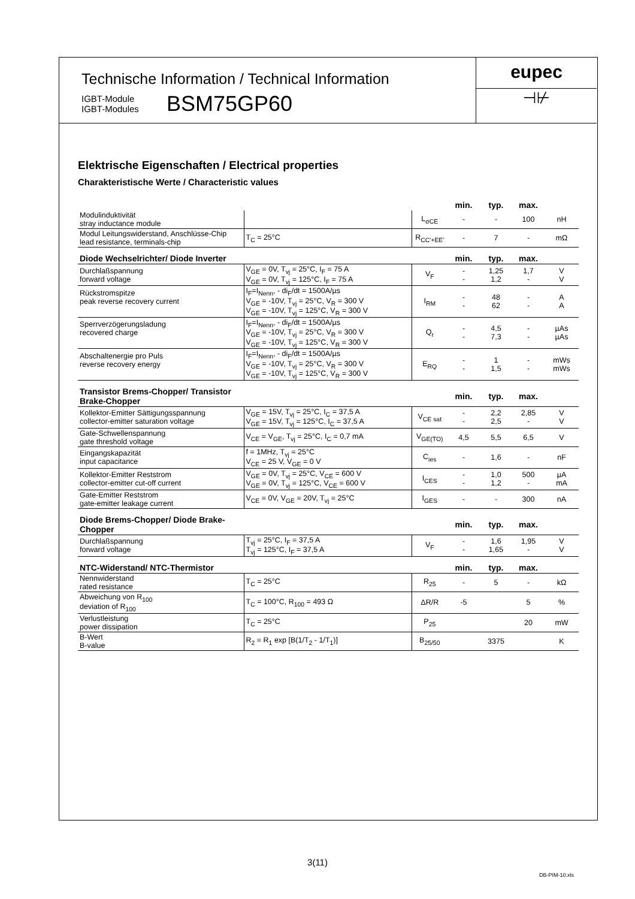Technische Information / Technical Information
IGBT-Module
IGBT-Modules
BSM75GP60
eupec
⊣⊬
Elektrische Eigenschaften / Electrical properties
Charakteristische Werte / Characteristic values
| | | | min. | typ. | max. | |
| Modulinduktivität stray inductance module | | L<sub>σCE</sub> | - | - | 100 | nH |
| Modul Leitungswiderstand, Anschlüsse-Chip lead resistance, terminals-chip | T<sub>C</sub> = 25°C | R<sub>CC'+EE'</sub> | - | 7 | - | mΩ |
| Diode Wechselrichter/ Diode Inverter | | | min. | typ. | max. | |
| Durchlaßspannung forward voltage | V<sub>GE</sub> = 0V, T<sub>vj</sub> = 25°C, I<sub>F</sub> = 75 A V<sub>GE</sub> = 0V, T<sub>vj</sub> = 125°C, I<sub>F</sub> = 75 A | V<sub>F</sub> | - - | 1,25 1,2 | 1,7 - | V V |
| Rückstromspitze peak reverse recovery current | I<sub>F</sub>=I<sub>Nenn</sub>, - di<sub>F</sub>/dt = 1500A/µs V<sub>GE</sub> = -10V, T<sub>vj</sub> = 25°C, V<sub>R</sub> = 300 V V<sub>GE</sub> = -10V, T<sub>vj</sub> = 125°C, V<sub>R</sub> = 300 V | I<sub>RM</sub> | - - | 48 62 | - - | A A |
| Sperrverzögerungsladung recovered charge | I<sub>F</sub>=I<sub>Nenn</sub>, - di<sub>F</sub>/dt = 1500A/µs V<sub>GE</sub> = -10V, T<sub>vj</sub> = 25°C, V<sub>R</sub> = 300 V V<sub>GE</sub> = -10V, T<sub>vj</sub> = 125°C, V<sub>R</sub> = 300 V | Q<sub>r</sub> | - - | 4,5 7,3 | - - | µAs µAs |
| Abschaltenergie pro Puls reverse recovery energy | I<sub>F</sub>=I<sub>Nenn</sub>, - di<sub>F</sub>/dt = 1500A/µs V<sub>GE</sub> = -10V, T<sub>vj</sub> = 25°C, V<sub>R</sub> = 300 V V<sub>GE</sub> = -10V, T<sub>vj</sub> = 125°C, V<sub>R</sub> = 300 V | E<sub>RQ</sub> | - - | 1 1,5 | - - | mWs mWs |
| Transistor Brems-Chopper/ Transistor Brake-Chopper | | | min. | typ. | max. | |
| Kollektor-Emitter Sättigungsspannung collector-emitter saturation voltage | V<sub>GE</sub> = 15V, T<sub>vj</sub> = 25°C, I<sub>C</sub> = 37,5 A V<sub>GE</sub> = 15V, T<sub>vj</sub> = 125°C, I<sub>C</sub> = 37,5 A | V<sub>CE sat</sub> | - - | 2,2 2,5 | 2,85 - | V V |
| Gate-Schwellenspannung gate threshold voltage | V<sub>CE</sub> = V<sub>GE</sub>, T<sub>vj</sub> = 25°C, I<sub>C</sub> = 0,7 mA | V<sub>GE(TO)</sub> | 4,5 | 5,5 | 6,5 | V |
| Eingangskapazität input capacitance | f = 1MHz, T<sub>vj</sub> = 25°C V<sub>CE</sub> = 25 V, V<sub>GE</sub> = 0 V | C<sub>ies</sub> | - | 1,6 | - | nF |
| Kollektor-Emitter Reststrom collector-emitter cut-off current | V<sub>GE</sub> = 0V, T<sub>vj</sub> = 25°C, V<sub>CE</sub> = 600 V V<sub>GE</sub> = 0V, T<sub>vj</sub> = 125°C, V<sub>CE</sub> = 600 V | I<sub>CES</sub> | - - | 1,0 1,2 | 500 - | µA mA |
| Gate-Emitter Reststrom gate-emitter leakage current | V<sub>CE</sub> = 0V, V<sub>GE</sub> = 20V, T<sub>vj</sub> = 25°C | I<sub>GES</sub> | - | - | 300 | nA |
| Diode Brems-Chopper/ Diode Brake-Chopper | | | min. | typ. | max. | |
| Durchlaßspannung forward voltage | T<sub>vj</sub> = 25°C, I<sub>F</sub> = 37,5 A T<sub>vj</sub> = 125°C, I<sub>F</sub> = 37,5 A | V<sub>F</sub> | - - | 1,6 1,65 | 1,95 - | V V |
| NTC-Widerstand/ NTC-Thermistor | | | min. | typ. | max. | |
| Nennwiderstand rated resistance | T<sub>C</sub> = 25°C | R<sub>25</sub> | - | 5 | - | kΩ |
| Abweichung von R<sub>100</sub> deviation of R<sub>100</sub> | T<sub>C</sub> = 100°C, R<sub>100</sub> = 493 Ω | ΔR/R | -5 | | 5 | % |
| Verlustleistung power dissipation | T<sub>C</sub> = 25°C | P<sub>25</sub> | | | 20 | mW |
| B-Wert B-value | R<sub>2</sub> = R<sub>1</sub> exp [B(1/T<sub>2</sub> - 1/T<sub>1</sub>)] | B<sub>25/50</sub> | | 3375 | | K |
3(11)
DB-PIM-10.xls